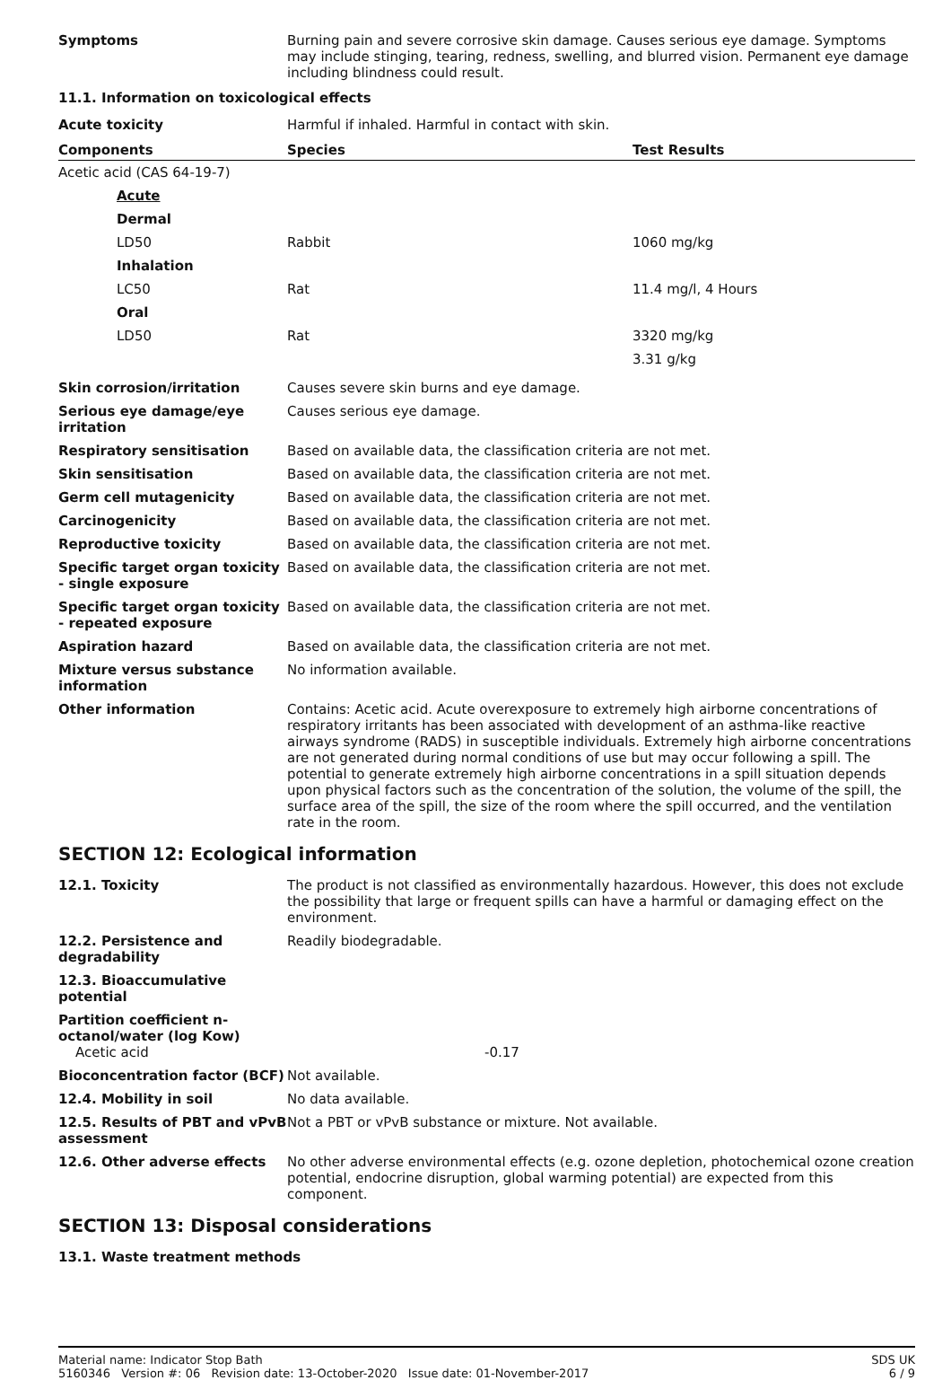Symptoms Burning pain and severe corrosive skin damage. Causes serious eye damage. Symptoms may include stinging, tearing, redness, swelling, and blurred vision. Permanent eye damage including blindness could result.
11.1. Information on toxicological effects
Acute toxicity Harmful if inhaled. Harmful in contact with skin.
| Components | Species | Test Results |
| --- | --- | --- |
| Acetic acid (CAS 64-19-7) | | |
| Acute | | |
| Dermal | | |
| LD50 | Rabbit | 1060 mg/kg |
| Inhalation | | |
| LC50 | Rat | 11.4 mg/l, 4 Hours |
| Oral | | |
| LD50 | Rat | 3320 mg/kg |
| | | 3.31 g/kg |
Skin corrosion/irritation Causes severe skin burns and eye damage.
Serious eye damage/eye irritation
Causes serious eye damage.
Respiratory sensitisation Based on available data, the classification criteria are not met.
Skin sensitisation Based on available data, the classification criteria are not met.
Germ cell mutagenicity Based on available data, the classification criteria are not met.
Carcinogenicity Based on available data, the classification criteria are not met.
Reproductive toxicity Based on available data, the classification criteria are not met.
Specific target organ toxicity - single exposure
Based on available data, the classification criteria are not met.
Specific target organ toxicity - repeated exposure
Based on available data, the classification criteria are not met.
Aspiration hazard Based on available data, the classification criteria are not met.
Mixture versus substance information
No information available.
Other information Contains: Acetic acid. Acute overexposure to extremely high airborne concentrations of respiratory irritants has been associated with development of an asthma-like reactive airways syndrome (RADS) in susceptible individuals. Extremely high airborne concentrations are not generated during normal conditions of use but may occur following a spill. The potential to generate extremely high airborne concentrations in a spill situation depends upon physical factors such as the concentration of the solution, the volume of the spill, the surface area of the spill, the size of the room where the spill occurred, and the ventilation rate in the room.
SECTION 12: Ecological information
12.1. Toxicity The product is not classified as environmentally hazardous. However, this does not exclude the possibility that large or frequent spills can have a harmful or damaging effect on the environment.
12.2. Persistence and degradability
Readily biodegradable.
12.3. Bioaccumulative potential
Partition coefficient n-octanol/water (log Kow)
Acetic acid
-0.17
Bioconcentration factor (BCF)
Not available.
12.4. Mobility in soil No data available.
12.5. Results of PBT and vPvB assessment
Not a PBT or vPvB substance or mixture. Not available.
12.6. Other adverse effects No other adverse environmental effects (e.g. ozone depletion, photochemical ozone creation potential, endocrine disruption, global warming potential) are expected from this component.
SECTION 13: Disposal considerations
13.1. Waste treatment methods
Material name: Indicator Stop Bath
5160346 Version #: 06 Revision date: 13-October-2020 Issue date: 01-November-2017
SDS UK
6 / 9